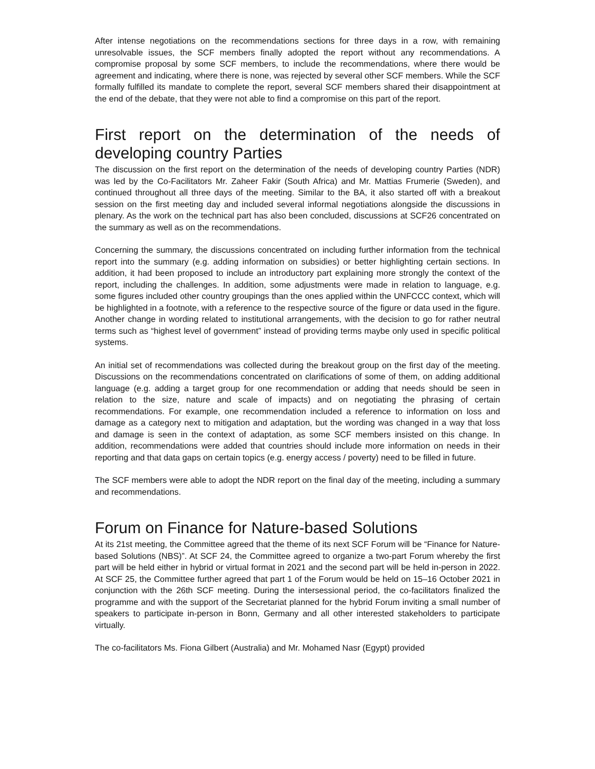After intense negotiations on the recommendations sections for three days in a row, with remaining unresolvable issues, the SCF members finally adopted the report without any recommendations. A compromise proposal by some SCF members, to include the recommendations, where there would be agreement and indicating, where there is none, was rejected by several other SCF members. While the SCF formally fulfilled its mandate to complete the report, several SCF members shared their disappointment at the end of the debate, that they were not able to find a compromise on this part of the report.
First report on the determination of the needs of developing country Parties
The discussion on the first report on the determination of the needs of developing country Parties (NDR) was led by the Co-Facilitators Mr. Zaheer Fakir (South Africa) and Mr. Mattias Frumerie (Sweden), and continued throughout all three days of the meeting. Similar to the BA, it also started off with a breakout session on the first meeting day and included several informal negotiations alongside the discussions in plenary. As the work on the technical part has also been concluded, discussions at SCF26 concentrated on the summary as well as on the recommendations.
Concerning the summary, the discussions concentrated on including further information from the technical report into the summary (e.g. adding information on subsidies) or better highlighting certain sections. In addition, it had been proposed to include an introductory part explaining more strongly the context of the report, including the challenges. In addition, some adjustments were made in relation to language, e.g. some figures included other country groupings than the ones applied within the UNFCCC context, which will be highlighted in a footnote, with a reference to the respective source of the figure or data used in the figure. Another change in wording related to institutional arrangements, with the decision to go for rather neutral terms such as “highest level of government” instead of providing terms maybe only used in specific political systems.
An initial set of recommendations was collected during the breakout group on the first day of the meeting. Discussions on the recommendations concentrated on clarifications of some of them, on adding additional language (e.g. adding a target group for one recommendation or adding that needs should be seen in relation to the size, nature and scale of impacts) and on negotiating the phrasing of certain recommendations. For example, one recommendation included a reference to information on loss and damage as a category next to mitigation and adaptation, but the wording was changed in a way that loss and damage is seen in the context of adaptation, as some SCF members insisted on this change. In addition, recommendations were added that countries should include more information on needs in their reporting and that data gaps on certain topics (e.g. energy access / poverty) need to be filled in future.
The SCF members were able to adopt the NDR report on the final day of the meeting, including a summary and recommendations.
Forum on Finance for Nature-based Solutions
At its 21st meeting, the Committee agreed that the theme of its next SCF Forum will be “Finance for Nature-based Solutions (NBS)”. At SCF 24, the Committee agreed to organize a two-part Forum whereby the first part will be held either in hybrid or virtual format in 2021 and the second part will be held in-person in 2022. At SCF 25, the Committee further agreed that part 1 of the Forum would be held on 15–16 October 2021 in conjunction with the 26th SCF meeting. During the intersessional period, the co-facilitators finalized the programme and with the support of the Secretariat planned for the hybrid Forum inviting a small number of speakers to participate in-person in Bonn, Germany and all other interested stakeholders to participate virtually.
The co-facilitators Ms. Fiona Gilbert (Australia) and Mr. Mohamed Nasr (Egypt) provided